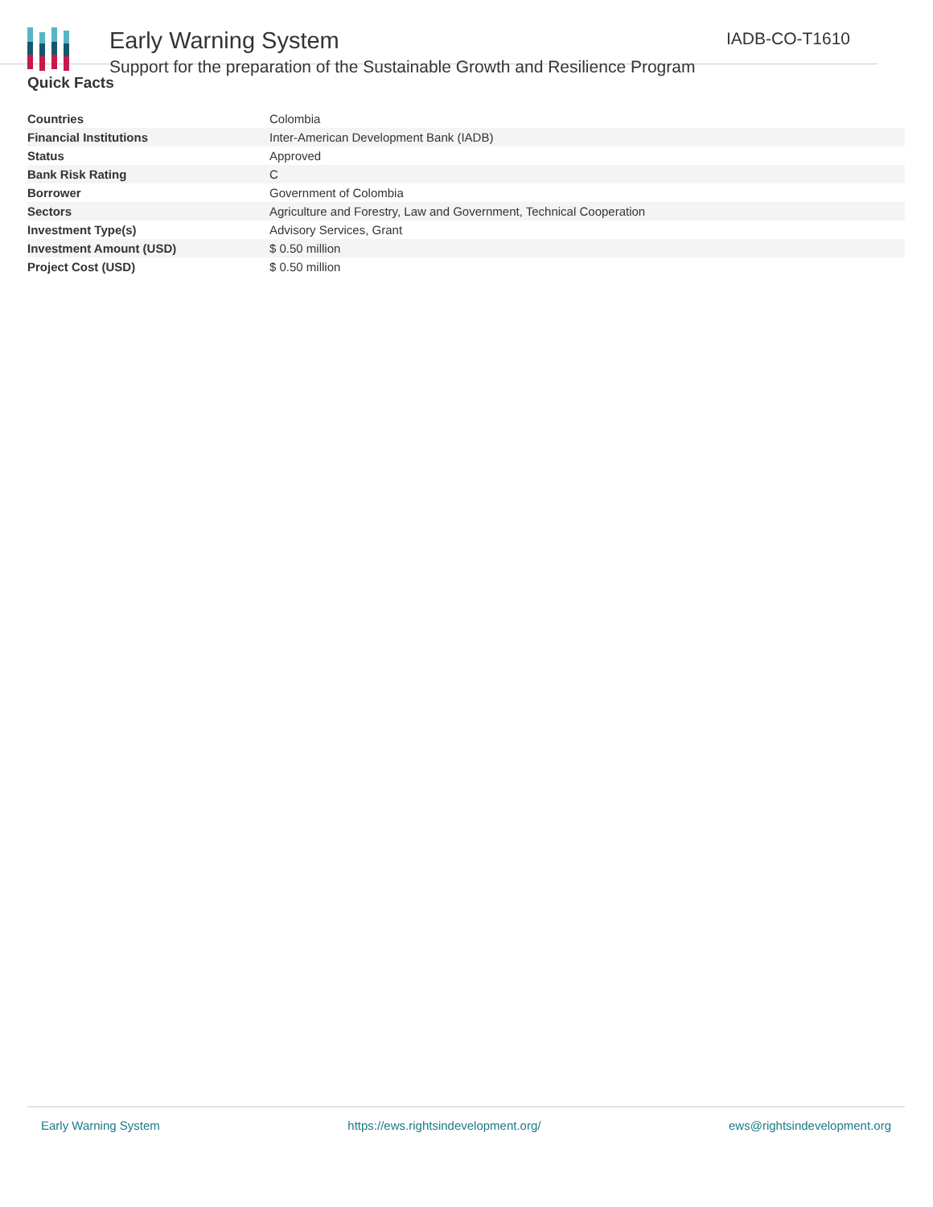Early Warning System
Support for the preparation of the Sustainable Growth and Resilience Program
IADB-CO-T1610
Quick Facts
| Countries | Colombia |
| Financial Institutions | Inter-American Development Bank (IADB) |
| Status | Approved |
| Bank Risk Rating | C |
| Borrower | Government of Colombia |
| Sectors | Agriculture and Forestry, Law and Government, Technical Cooperation |
| Investment Type(s) | Advisory Services, Grant |
| Investment Amount (USD) | $ 0.50 million |
| Project Cost (USD) | $ 0.50 million |
Early Warning System https://ews.rightsindevelopment.org/ ews@rightsindevelopment.org